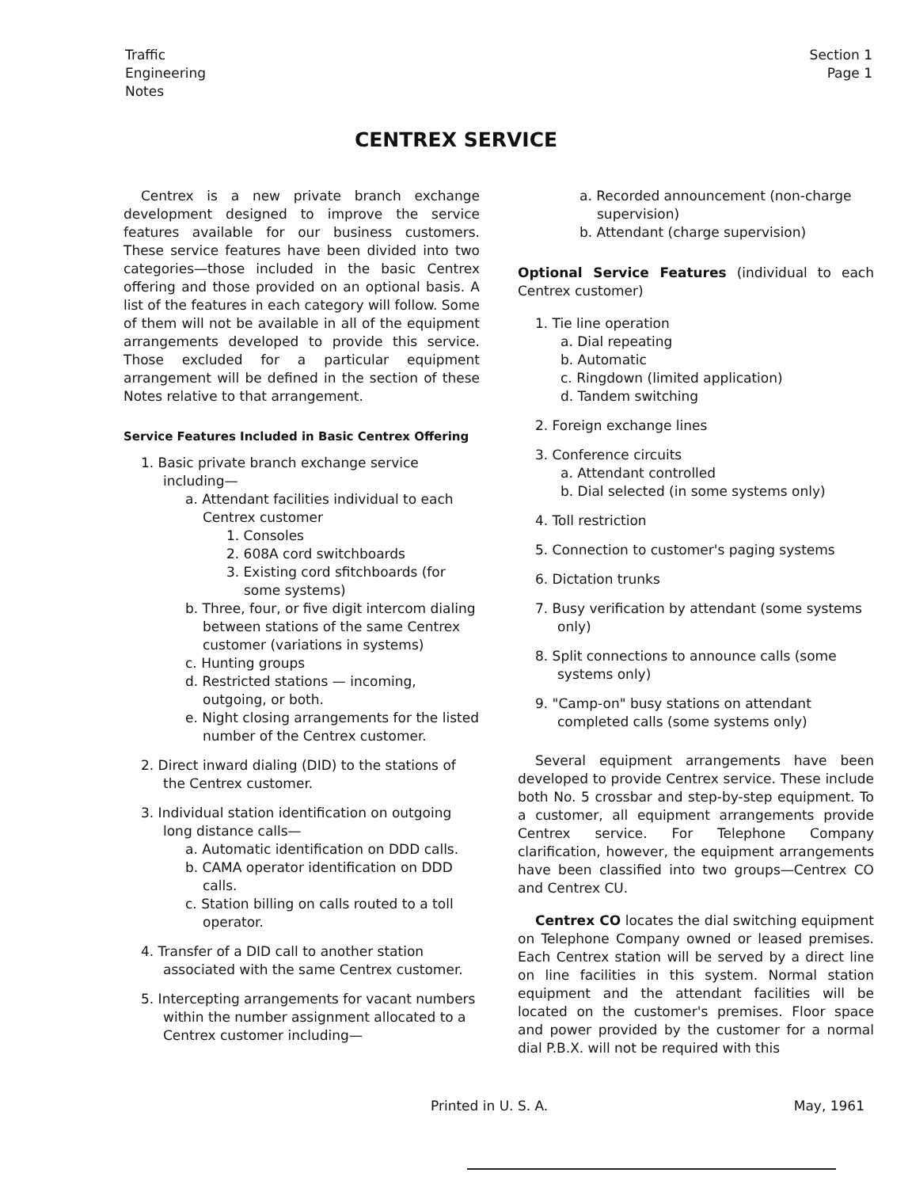Traffic
Engineering
Notes
Section 1
Page 1
CENTREX SERVICE
Centrex is a new private branch exchange development designed to improve the service features available for our business customers. These service features have been divided into two categories—those included in the basic Centrex offering and those provided on an optional basis. A list of the features in each category will follow. Some of them will not be available in all of the equipment arrangements developed to provide this service. Those excluded for a particular equipment arrangement will be defined in the section of these Notes relative to that arrangement.
Service Features Included in Basic Centrex Offering
1. Basic private branch exchange service including—
a. Attendant facilities individual to each Centrex customer
1. Consoles
2. 608A cord switchboards
3. Existing cord sfitchboards (for some systems)
b. Three, four, or five digit intercom dialing between stations of the same Centrex customer (variations in systems)
c. Hunting groups
d. Restricted stations — incoming, outgoing, or both.
e. Night closing arrangements for the listed number of the Centrex customer.
2. Direct inward dialing (DID) to the stations of the Centrex customer.
3. Individual station identification on outgoing long distance calls—
a. Automatic identification on DDD calls.
b. CAMA operator identification on DDD calls.
c. Station billing on calls routed to a toll operator.
4. Transfer of a DID call to another station associated with the same Centrex customer.
5. Intercepting arrangements for vacant numbers within the number assignment allocated to a Centrex customer including—
a. Recorded announcement (non-charge supervision)
b. Attendant (charge supervision)
Optional Service Features (individual to each Centrex customer)
1. Tie line operation
a. Dial repeating
b. Automatic
c. Ringdown (limited application)
d. Tandem switching
2. Foreign exchange lines
3. Conference circuits
a. Attendant controlled
b. Dial selected (in some systems only)
4. Toll restriction
5. Connection to customer's paging systems
6. Dictation trunks
7. Busy verification by attendant (some systems only)
8. Split connections to announce calls (some systems only)
9. "Camp-on" busy stations on attendant completed calls (some systems only)
Several equipment arrangements have been developed to provide Centrex service. These include both No. 5 crossbar and step-by-step equipment. To a customer, all equipment arrangements provide Centrex service. For Telephone Company clarification, however, the equipment arrangements have been classified into two groups—Centrex CO and Centrex CU.
Centrex CO locates the dial switching equipment on Telephone Company owned or leased premises. Each Centrex station will be served by a direct line on line facilities in this system. Normal station equipment and the attendant facilities will be located on the customer's premises. Floor space and power provided by the customer for a normal dial P.B.X. will not be required with this
Printed in U. S. A. May, 1961